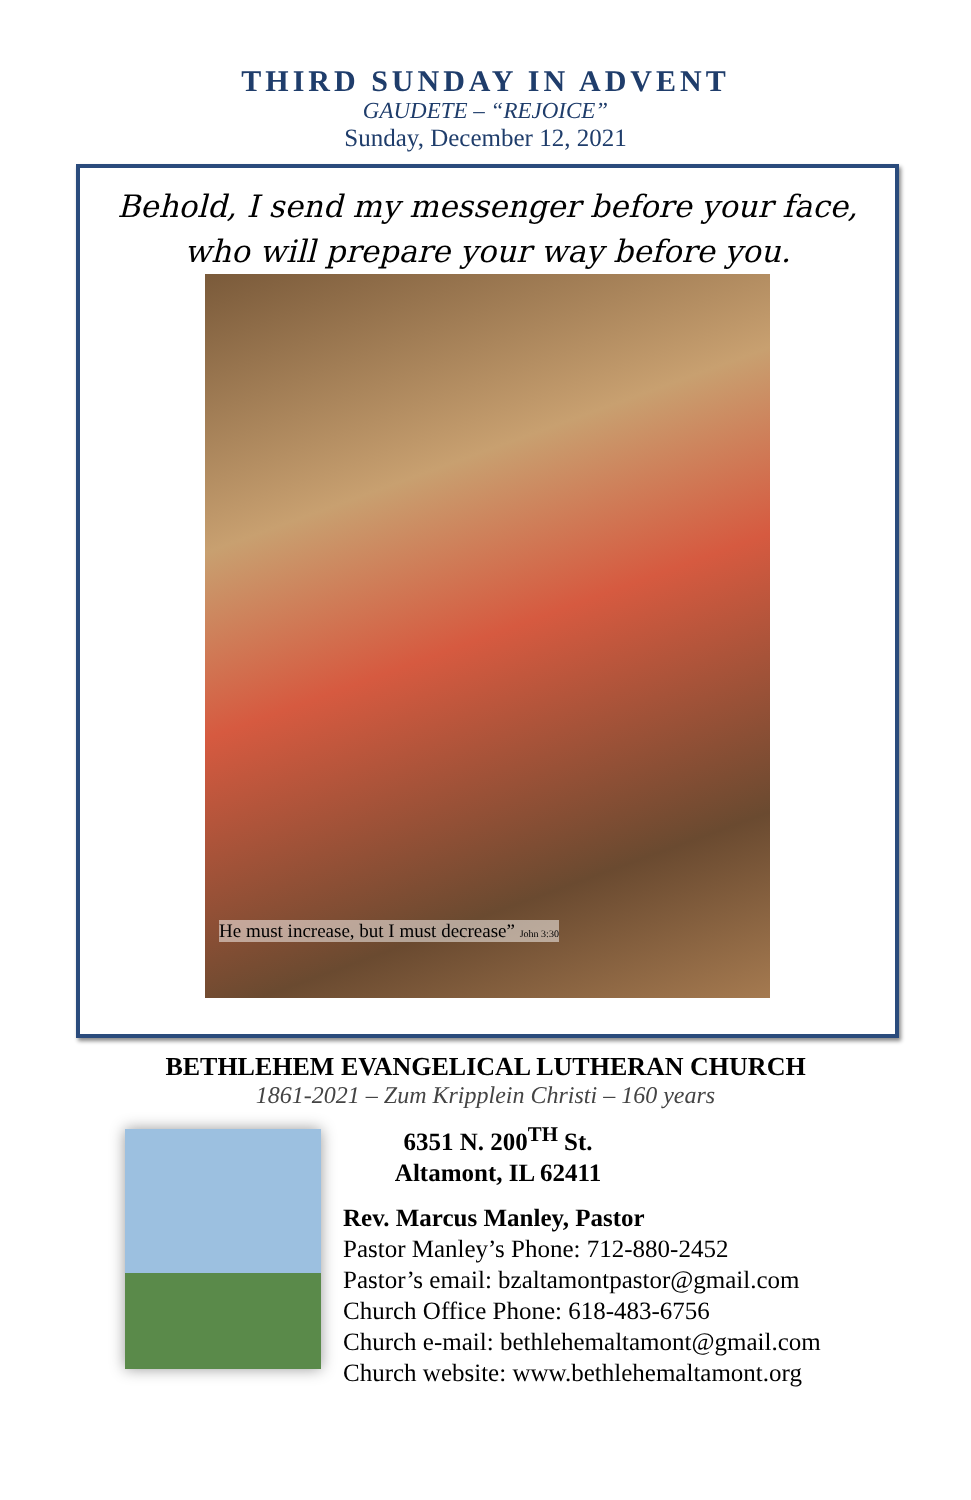THIRD SUNDAY IN ADVENT
GAUDETE – “REJOICE”
Sunday, December 12, 2021
Behold, I send my messenger before your face,
who will prepare your way before you.
He must increase, but I must decrease” John 3:30
BETHLEHEM EVANGELICAL LUTHERAN CHURCH
1861-2021 – Zum Kripplein Christi – 160 years
6351 N. 200<sup>TH</sup> St.
Altamont, IL 62411
Rev. Marcus Manley, Pastor
Pastor Manley’s Phone: 712-880-2452
Pastor’s email: bzaltamontpastor@gmail.com
Church Office Phone: 618-483-6756
Church e-mail: bethlehemaltamont@gmail.com
Church website: www.bethlehemaltamont.org